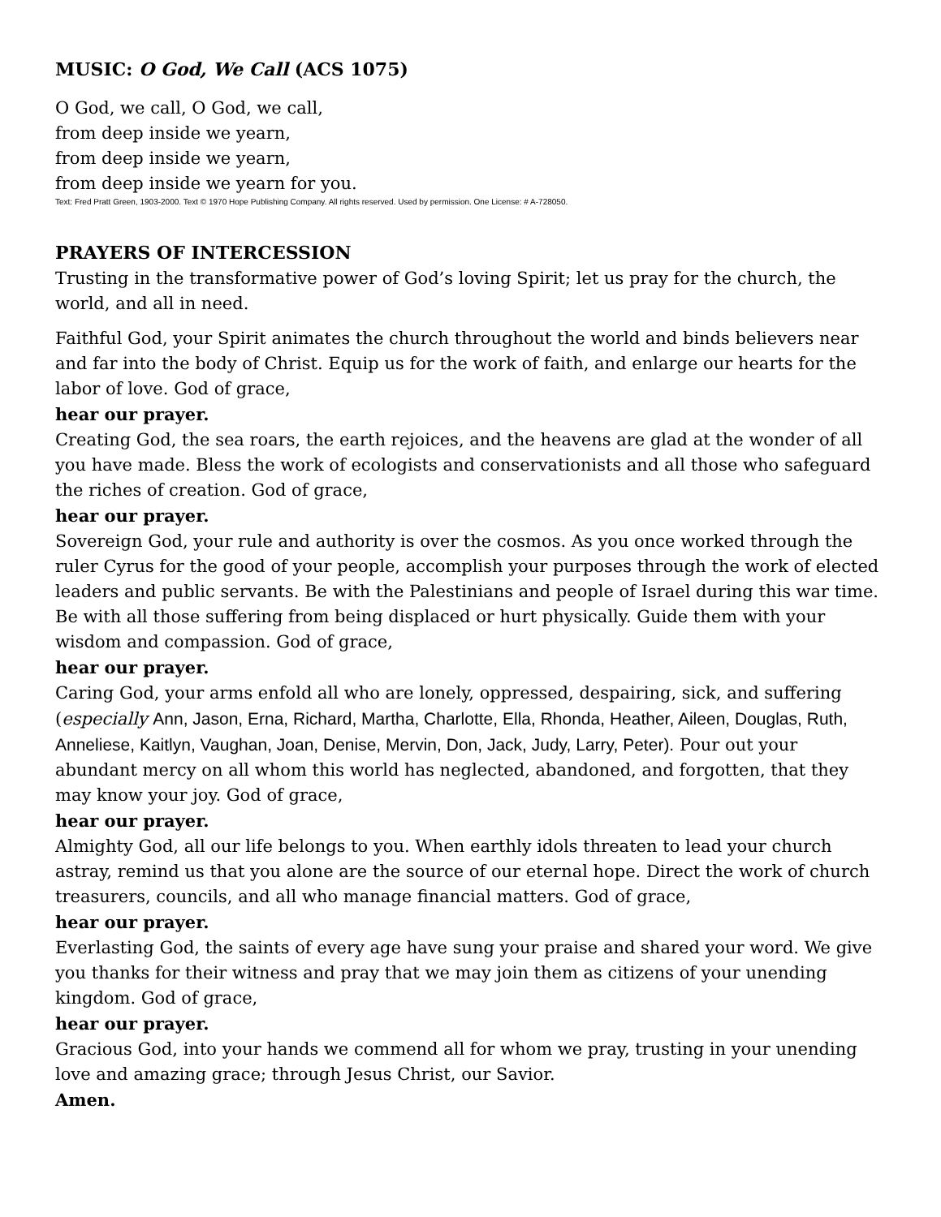MUSIC: O God, We Call (ACS 1075)
O God, we call, O God, we call,
from deep inside we yearn,
from deep inside we yearn,
from deep inside we yearn for you.
Text: Fred Pratt Green, 1903-2000. Text © 1970 Hope Publishing Company. All rights reserved. Used by permission. One License: # A-728050.
PRAYERS OF INTERCESSION
Trusting in the transformative power of God’s loving Spirit; let us pray for the church, the world, and all in need.
Faithful God, your Spirit animates the church throughout the world and binds believers near and far into the body of Christ. Equip us for the work of faith, and enlarge our hearts for the labor of love. God of grace,
hear our prayer.
Creating God, the sea roars, the earth rejoices, and the heavens are glad at the wonder of all you have made. Bless the work of ecologists and conservationists and all those who safeguard the riches of creation. God of grace,
hear our prayer.
Sovereign God, your rule and authority is over the cosmos. As you once worked through the ruler Cyrus for the good of your people, accomplish your purposes through the work of elected leaders and public servants. Be with the Palestinians and people of Israel during this war time. Be with all those suffering from being displaced or hurt physically. Guide them with your wisdom and compassion. God of grace,
hear our prayer.
Caring God, your arms enfold all who are lonely, oppressed, despairing, sick, and suffering (especially Ann, Jason, Erna, Richard, Martha, Charlotte, Ella, Rhonda, Heather, Aileen, Douglas, Ruth, Anneliese, Kaitlyn, Vaughan, Joan, Denise, Mervin, Don, Jack, Judy, Larry, Peter). Pour out your abundant mercy on all whom this world has neglected, abandoned, and forgotten, that they may know your joy. God of grace,
hear our prayer.
Almighty God, all our life belongs to you. When earthly idols threaten to lead your church astray, remind us that you alone are the source of our eternal hope. Direct the work of church treasurers, councils, and all who manage financial matters. God of grace,
hear our prayer.
Everlasting God, the saints of every age have sung your praise and shared your word. We give you thanks for their witness and pray that we may join them as citizens of your unending kingdom. God of grace,
hear our prayer.
Gracious God, into your hands we commend all for whom we pray, trusting in your unending love and amazing grace; through Jesus Christ, our Savior.
Amen.